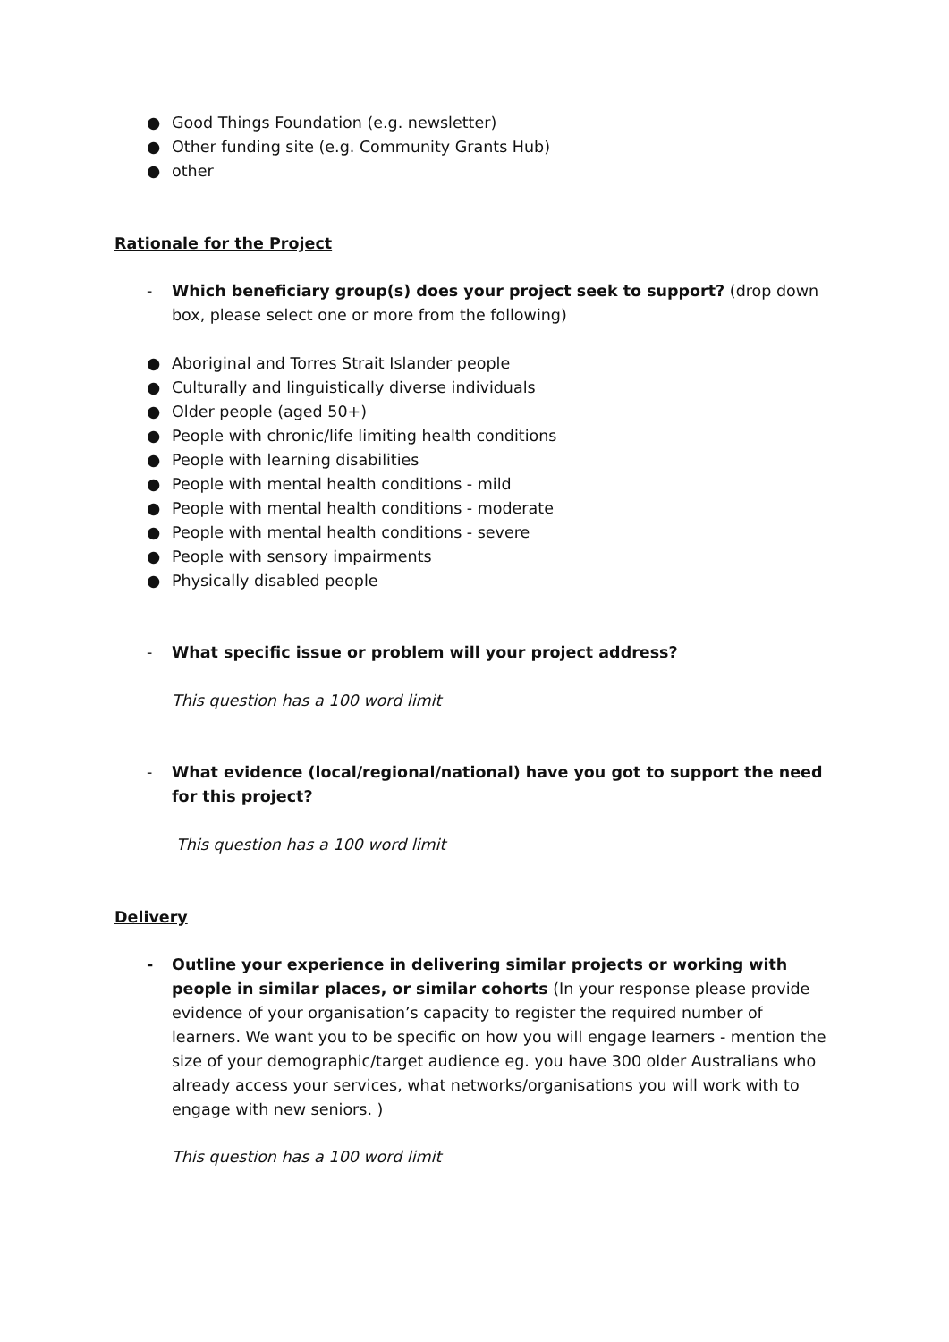● Good Things Foundation (e.g. newsletter)
● Other funding site (e.g. Community Grants Hub)
● other
Rationale for the Project
- Which beneficiary group(s) does your project seek to support? (drop down box, please select one or more from the following)
● Aboriginal and Torres Strait Islander people
● Culturally and linguistically diverse individuals
● Older people (aged 50+)
● People with chronic/life limiting health conditions
● People with learning disabilities
● People with mental health conditions - mild
● People with mental health conditions - moderate
● People with mental health conditions - severe
● People with sensory impairments
● Physically disabled people
- What specific issue or problem will your project address?
This question has a 100 word limit
- What evidence (local/regional/national) have you got to support the need for this project?
This question has a 100 word limit
Delivery
- Outline your experience in delivering similar projects or working with people in similar places, or similar cohorts (In your response please provide evidence of your organisation’s capacity to register the required number of learners. We want you to be specific on how you will engage learners - mention the size of your demographic/target audience eg. you have 300 older Australians who already access your services, what networks/organisations you will work with to engage with new seniors. )
This question has a 100 word limit